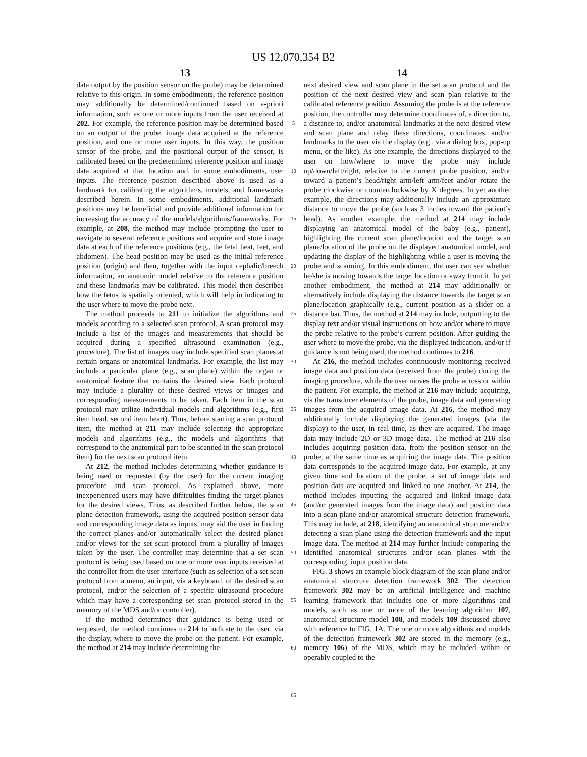US 12,070,354 B2
13 14
data output by the position sensor on the probe) may be determined relative to this origin. In some embodiments, the reference position may additionally be determined/confirmed based on a-priori information, such as one or more inputs from the user received at 202. For example, the reference position may be determined based on an output of the probe, image data acquired at the reference position, and one or more user inputs. In this way, the position sensor of the probe, and the positional output of the sensor, is calibrated based on the predetermined reference position and image data acquired at that location and, in some embodiments, user inputs. The reference position described above is used as a landmark for calibrating the algorithms, models, and frameworks described herein. In some embodiments, additional landmark positions may be beneficial and provide additional information for increasing the accuracy of the models/algorithms/frameworks. For example, at 208, the method may include prompting the user to navigate to several reference positions and acquire and store image data at each of the reference positions (e.g., the fetal heat, feet, and abdomen). The head position may be used as the initial reference position (origin) and then, together with the input cephalic/breech information, an anatomic model relative to the reference position and these landmarks may be calibrated. This model then describes how the fetus is spatially oriented, which will help in indicating to the user where to move the probe next.
The method proceeds to 211 to initialize the algorithms and models according to a selected scan protocol. A scan protocol may include a list of the images and measurements that should be acquired during a specified ultrasound examination (e.g., procedure). The list of images may include specified scan planes at certain organs or anatomical landmarks. For example, the list may include a particular plane (e.g., scan plane) within the organ or anatomical feature that contains the desired view. Each protocol may include a plurality of these desired views or images and corresponding measurements to be taken. Each item in the scan protocol may utilize individual models and algorithms (e.g., first item head, second item heart). Thus, before starting a scan protocol item, the method at 211 may include selecting the appropriate models and algorithms (e.g., the models and algorithms that correspond to the anatomical part to be scanned in the scan protocol item) for the next scan protocol item.
At 212, the method includes determining whether guidance is being used or requested (by the user) for the current imaging procedure and scan protocol. As explained above, more inexperienced users may have difficulties finding the target planes for the desired views. Thus, as described further below, the scan plane detection framework, using the acquired position sensor data and corresponding image data as inputs, may aid the user in finding the correct planes and/or automatically select the desired planes and/or views for the set scan protocol from a plurality of images taken by the user. The controller may determine that a set scan protocol is being used based on one or more user inputs received at the controller from the user interface (such as selection of a set scan protocol from a menu, an input, via a keyboard, of the desired scan protocol, and/or the selection of a specific ultrasound procedure which may have a corresponding set scan protocol stored in the memory of the MDS and/or controller).
If the method determines that guidance is being used or requested, the method continues to 214 to indicate to the user, via the display, where to move the probe on the patient. For example, the method at 214 may include determining the
5
10
15
20
25
30
35
40
45
50
55
60
65
next desired view and scan plane in the set scan protocol and the position of the next desired view and scan plan relative to the calibrated reference position. Assuming the probe is at the reference position, the controller may determine coordinates of, a direction to, a distance to, and/or anatomical landmarks at the next desired view and scan plane and relay these directions, coordinates, and/or landmarks to the user via the display (e.g., via a dialog box, pop-up menu, or the like). As one example, the directions displayed to the user on how/where to move the probe may include up/down/left/right, relative to the current probe position, and/or toward a patient’s head/right arm/left arm/feet and/or rotate the probe clockwise or counterclockwise by X degrees. In yet another example, the directions may additionally include an approximate distance to move the probe (such as 3 inches toward the patient’s head). As another example, the method at 214 may include displaying an anatomical model of the baby (e.g., patient), highlighting the current scan plane/location and the target scan plane/location of the probe on the displayed anatomical model, and updating the display of the highlighting while a user is moving the probe and scanning. In this embodiment, the user can see whether he/she is moving towards the target location or away from it. In yet another embodiment, the method at 214 may additionally or alternatively include displaying the distance towards the target scan plane/location graphically (e.g., current position as a slider on a distance bar. Thus, the method at 214 may include, outputting to the display text and/or visual instructions on how and/or where to move the probe relative to the probe’s current position. After guiding the user where to move the probe, via the displayed indication, and/or if guidance is not being used, the method continues to 216.
At 216, the method includes continuously monitoring received image data and position data (received from the probe) during the imaging procedure, while the user moves the probe across or within the patient. For example, the method at 216 may include acquiring, via the transducer elements of the probe, image data and generating images from the acquired image data. At 216, the method may additionally include displaying the generated images (via the display) to the user, in real-time, as they are acquired. The image data may include 2D or 3D image data. The method at 216 also includes acquiring position data, from the position sensor on the probe, at the same time as acquiring the image data. The position data corresponds to the acquired image data. For example, at any given time and location of the probe, a set of image data and position data are acquired and linked to one another. At 214, the method includes inputting the acquired and linked image data (and/or generated images from the image data) and position data into a scan plane and/or anatomical structure detection framework. This may include, at 218, identifying an anatomical structure and/or detecting a scan plane using the detection framework and the input image data. The method at 214 may further include comparing the identified anatomical structures and/or scan planes with the corresponding, input position data.
FIG. 3 shows an example block diagram of the scan plane and/or anatomical structure detection framework 302. The detection framework 302 may be an artificial intelligence and machine learning framework that includes one or more algorithms and models, such as one or more of the learning algorithm 107, anatomical structure model 108, and models 109 discussed above with reference to FIG. 1 A. The one or more algorithms and models of the detection framework 302 are stored in the memory (e.g., memory 106) of the MDS, which may be included within or operably coupled to the